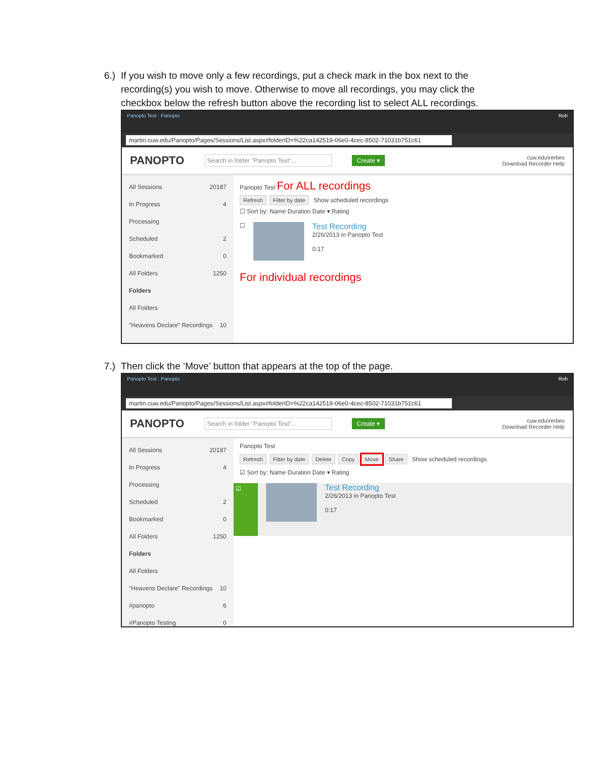6.) If you wish to move only a few recordings, put a check mark in the box next to the recording(s) you wish to move. Otherwise to move all recordings, you may click the checkbox below the refresh button above the recording list to select ALL recordings.
Panopto Test : Panopto Rob
martin.cuw.edu/Panopto/Pages/Sessions/List.aspx#folderID=%22ca142519-06e0-4cec-8502-71031b751c61
PANOPTO Search in folder "Panopto Test"... Create ▾ cuw.edu\rerbes
Download Recorder Help
All Sessions 20187
In Progress 4
Processing
Scheduled 2
Bookmarked 0
All Folders 1250
Folders
All Folders
"Heavens Declare" Recordings 10
Panopto Test For ALL recordings
Refresh Filter by date Show scheduled recordings
☐ Sort by: Name Duration Date ▾ Rating
☐
Test Recording
2/26/2013 in Panopto Test
0:17
For individual recordings
7.) Then click the ‘Move’ button that appears at the top of the page.
Panopto Test : Panopto Rob
martin.cuw.edu/Panopto/Pages/Sessions/List.aspx#folderID=%22ca142519-06e0-4cec-8502-71031b751c61
PANOPTO Search in folder "Panopto Test"... Create ▾ cuw.edu\rerbes
Download Recorder Help
All Sessions 20187
In Progress 4
Processing
Scheduled 2
Bookmarked 0
All Folders 1250
Folders
All Folders
"Heavens Declare" Recordings 10
#panopto 6
#Panopto Testing 0
Panopto Test
Refresh Filter by date Delete Copy Move Share Show scheduled recordings
☑ Sort by: Name Duration Date ▾ Rating
☑
Test Recording
2/26/2013 in Panopto Test
0:17